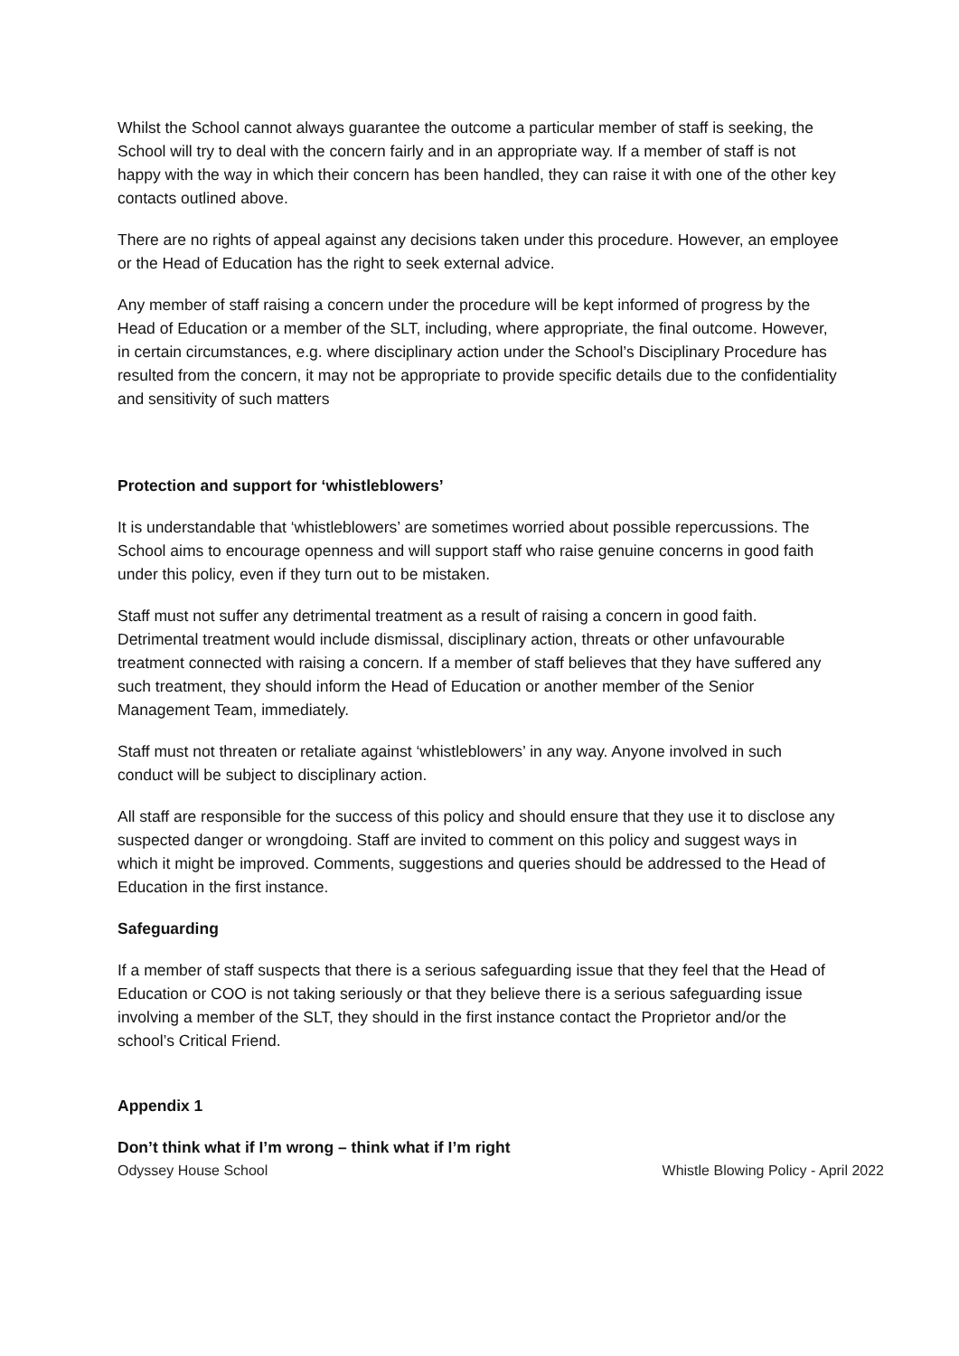Whilst the School cannot always guarantee the outcome a particular member of staff is seeking, the School will try to deal with the concern fairly and in an appropriate way. If a member of staff is not happy with the way in which their concern has been handled, they can raise it with one of the other key contacts outlined above.
There are no rights of appeal against any decisions taken under this procedure. However, an employee or the Head of Education has the right to seek external advice.
Any member of staff raising a concern under the procedure will be kept informed of progress by the Head of Education or a member of the SLT, including, where appropriate, the final outcome. However, in certain circumstances, e.g. where disciplinary action under the School’s Disciplinary Procedure has resulted from the concern, it may not be appropriate to provide specific details due to the confidentiality and sensitivity of such matters
Protection and support for ‘whistleblowers’
It is understandable that ‘whistleblowers’ are sometimes worried about possible repercussions. The School aims to encourage openness and will support staff who raise genuine concerns in good faith under this policy, even if they turn out to be mistaken.
Staff must not suffer any detrimental treatment as a result of raising a concern in good faith. Detrimental treatment would include dismissal, disciplinary action, threats or other unfavourable treatment connected with raising a concern. If a member of staff believes that they have suffered any such treatment, they should inform the Head of Education or another member of the Senior Management Team, immediately.
Staff must not threaten or retaliate against ‘whistleblowers’ in any way. Anyone involved in such conduct will be subject to disciplinary action.
All staff are responsible for the success of this policy and should ensure that they use it to disclose any suspected danger or wrongdoing. Staff are invited to comment on this policy and suggest ways in which it might be improved. Comments, suggestions and queries should be addressed to the Head of Education in the first instance.
Safeguarding
If a member of staff suspects that there is a serious safeguarding issue that they feel that the Head of Education or COO is not taking seriously or that they believe there is a serious safeguarding issue involving a member of the SLT, they should in the first instance contact the Proprietor and/or the school’s Critical Friend.
Appendix 1
Don’t think what if I’m wrong – think what if I’m right
Odyssey House School Whistle Blowing Policy - April 2022